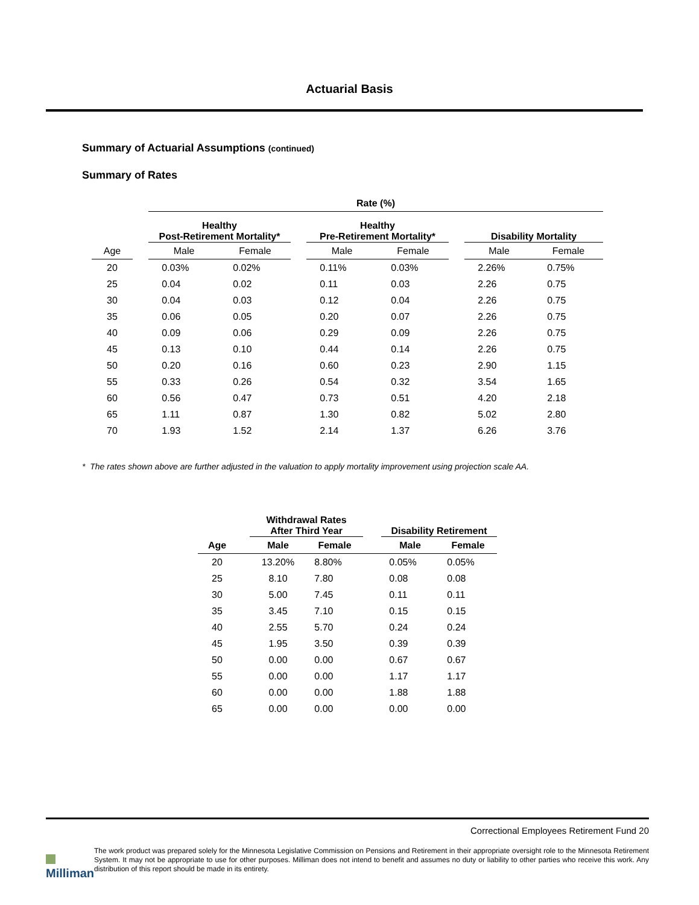Actuarial Basis
Summary of Actuarial Assumptions (continued)
Summary of Rates
| | | Rate (%) | | | | | | | |
| --- | --- | --- | --- | --- | --- | --- | --- | --- | --- |
| | | Healthy Post-Retirement Mortality* | | | Healthy Pre-Retirement Mortality* | | | Disability Mortality | |
| Age | | Male | Female | | Male | Female | | Male | Female |
| 20 | | 0.03% | 0.02% | | 0.11% | 0.03% | | 2.26% | 0.75% |
| 25 | | 0.04 | 0.02 | | 0.11 | 0.03 | | 2.26 | 0.75 |
| 30 | | 0.04 | 0.03 | | 0.12 | 0.04 | | 2.26 | 0.75 |
| 35 | | 0.06 | 0.05 | | 0.20 | 0.07 | | 2.26 | 0.75 |
| 40 | | 0.09 | 0.06 | | 0.29 | 0.09 | | 2.26 | 0.75 |
| 45 | | 0.13 | 0.10 | | 0.44 | 0.14 | | 2.26 | 0.75 |
| 50 | | 0.20 | 0.16 | | 0.60 | 0.23 | | 2.90 | 1.15 |
| 55 | | 0.33 | 0.26 | | 0.54 | 0.32 | | 3.54 | 1.65 |
| 60 | | 0.56 | 0.47 | | 0.73 | 0.51 | | 4.20 | 2.18 |
| 65 | | 1.11 | 0.87 | | 1.30 | 0.82 | | 5.02 | 2.80 |
| 70 | | 1.93 | 1.52 | | 2.14 | 1.37 | | 6.26 | 3.76 |
* The rates shown above are further adjusted in the valuation to apply mortality improvement using projection scale AA.
| | | Withdrawal Rates After Third Year | | | Disability Retirement | |
| --- | --- | --- | --- | --- | --- | --- |
| Age | | Male | Female | | Male | Female |
| 20 | | 13.20% | 8.80% | | 0.05% | 0.05% |
| 25 | | 8.10 | 7.80 | | 0.08 | 0.08 |
| 30 | | 5.00 | 7.45 | | 0.11 | 0.11 |
| 35 | | 3.45 | 7.10 | | 0.15 | 0.15 |
| 40 | | 2.55 | 5.70 | | 0.24 | 0.24 |
| 45 | | 1.95 | 3.50 | | 0.39 | 0.39 |
| 50 | | 0.00 | 0.00 | | 0.67 | 0.67 |
| 55 | | 0.00 | 0.00 | | 1.17 | 1.17 |
| 60 | | 0.00 | 0.00 | | 1.88 | 1.88 |
| 65 | | 0.00 | 0.00 | | 0.00 | 0.00 |
Correctional Employees Retirement Fund 20
Milliman
The work product was prepared solely for the Minnesota Legislative Commission on Pensions and Retirement in their appropriate oversight role to the Minnesota Retirement System. It may not be appropriate to use for other purposes. Milliman does not intend to benefit and assumes no duty or liability to other parties who receive this work. Any distribution of this report should be made in its entirety.